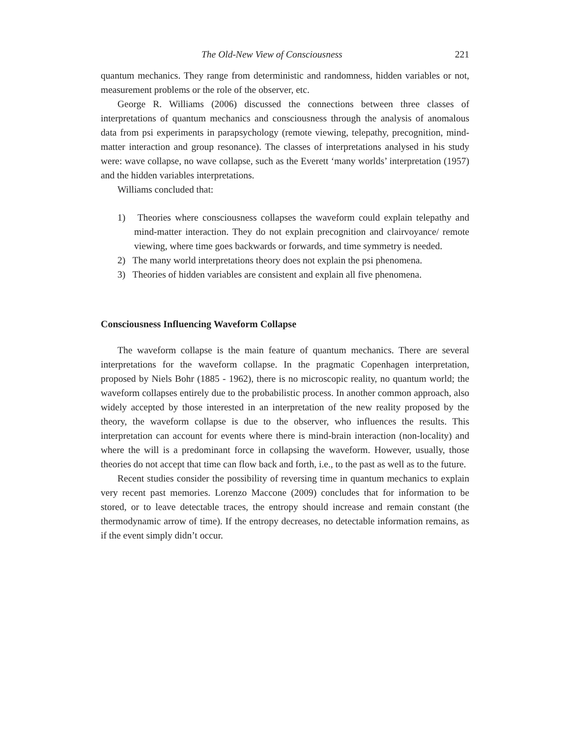The Old-New View of Consciousness 221
quantum mechanics. They range from deterministic and randomness, hidden variables or not, measurement problems or the role of the observer, etc.
George R. Williams (2006) discussed the connections between three classes of interpretations of quantum mechanics and consciousness through the analysis of anomalous data from psi experiments in parapsychology (remote viewing, telepathy, precognition, mind-matter interaction and group resonance). The classes of interpretations analysed in his study were: wave collapse, no wave collapse, such as the Everett ‘many worlds’ interpretation (1957) and the hidden variables interpretations.
Williams concluded that:
1) Theories where consciousness collapses the waveform could explain telepathy and mind-matter interaction. They do not explain precognition and clairvoyance/ remote viewing, where time goes backwards or forwards, and time symmetry is needed.
2) The many world interpretations theory does not explain the psi phenomena.
3) Theories of hidden variables are consistent and explain all five phenomena.
Consciousness Influencing Waveform Collapse
The waveform collapse is the main feature of quantum mechanics. There are several interpretations for the waveform collapse. In the pragmatic Copenhagen interpretation, proposed by Niels Bohr (1885 - 1962), there is no microscopic reality, no quantum world; the waveform collapses entirely due to the probabilistic process. In another common approach, also widely accepted by those interested in an interpretation of the new reality proposed by the theory, the waveform collapse is due to the observer, who influences the results. This interpretation can account for events where there is mind-brain interaction (non-locality) and where the will is a predominant force in collapsing the waveform. However, usually, those theories do not accept that time can flow back and forth, i.e., to the past as well as to the future.
Recent studies consider the possibility of reversing time in quantum mechanics to explain very recent past memories. Lorenzo Maccone (2009) concludes that for information to be stored, or to leave detectable traces, the entropy should increase and remain constant (the thermodynamic arrow of time). If the entropy decreases, no detectable information remains, as if the event simply didn’t occur.